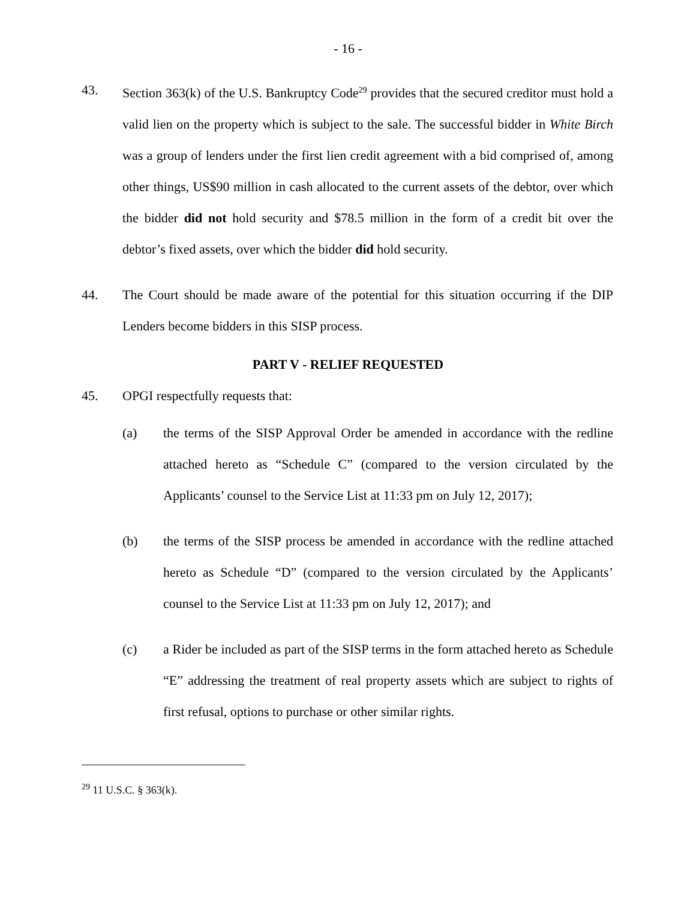- 16 -
43. Section 363(k) of the U.S. Bankruptcy Code<sup>29</sup> provides that the secured creditor must hold a valid lien on the property which is subject to the sale. The successful bidder in White Birch was a group of lenders under the first lien credit agreement with a bid comprised of, among other things, US$90 million in cash allocated to the current assets of the debtor, over which the bidder did not hold security and $78.5 million in the form of a credit bit over the debtor’s fixed assets, over which the bidder did hold security.
44. The Court should be made aware of the potential for this situation occurring if the DIP Lenders become bidders in this SISP process.
PART V - RELIEF REQUESTED
45. OPGI respectfully requests that:
(a) the terms of the SISP Approval Order be amended in accordance with the redline attached hereto as “Schedule C” (compared to the version circulated by the Applicants’ counsel to the Service List at 11:33 pm on July 12, 2017);
(b) the terms of the SISP process be amended in accordance with the redline attached hereto as Schedule “D” (compared to the version circulated by the Applicants’ counsel to the Service List at 11:33 pm on July 12, 2017); and
(c) a Rider be included as part of the SISP terms in the form attached hereto as Schedule “E” addressing the treatment of real property assets which are subject to rights of first refusal, options to purchase or other similar rights.
<sup>29</sup> 11 U.S.C. § 363(k).